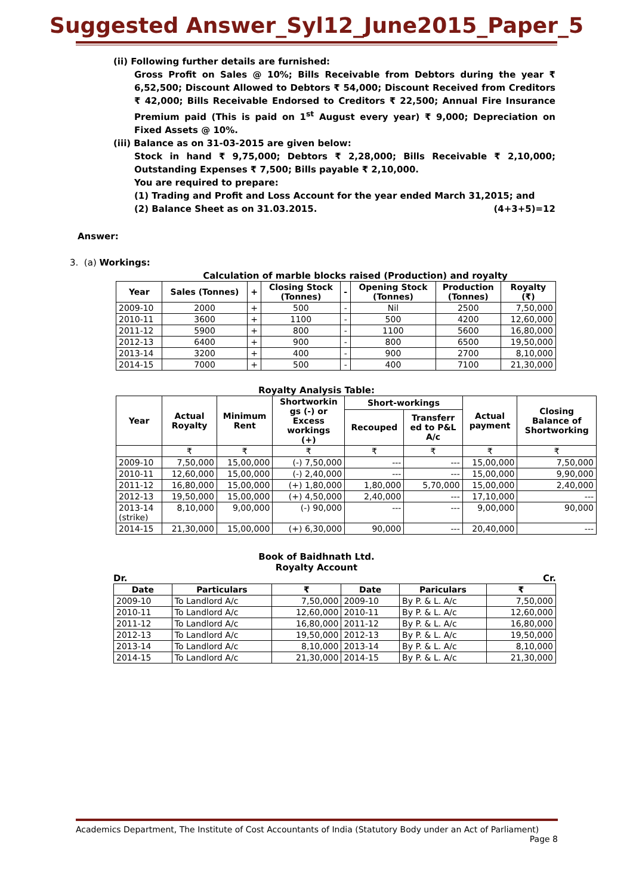Suggested Answer_Syl12_June2015_Paper_5
(ii) Following further details are furnished:
Gross Profit on Sales @ 10%; Bills Receivable from Debtors during the year ₹ 6,52,500; Discount Allowed to Debtors ₹ 54,000; Discount Received from Creditors ₹ 42,000; Bills Receivable Endorsed to Creditors ₹ 22,500; Annual Fire Insurance Premium paid (This is paid on 1<sup>st</sup> August every year) ₹ 9,000; Depreciation on Fixed Assets @ 10%.
(iii) Balance as on 31-03-2015 are given below:
Stock in hand ₹ 9,75,000; Debtors ₹ 2,28,000; Bills Receivable ₹ 2,10,000; Outstanding Expenses ₹ 7,500; Bills payable ₹ 2,10,000.
You are required to prepare:
(1) Trading and Profit and Loss Account for the year ended March 31,2015; and
(2) Balance Sheet as on 31.03.2015. (4+3+5)=12
Answer:
3. (a) Workings:
Calculation of marble blocks raised (Production) and royalty
| Year | Sales (Tonnes) | + | Closing Stock (Tonnes) | - | Opening Stock (Tonnes) | Production (Tonnes) | Royalty (₹) |
| --- | --- | --- | --- | --- | --- | --- | --- |
| 2009-10 | 2000 | + | 500 | - | Nil | 2500 | 7,50,000 |
| 2010-11 | 3600 | + | 1100 | - | 500 | 4200 | 12,60,000 |
| 2011-12 | 5900 | + | 800 | - | 1100 | 5600 | 16,80,000 |
| 2012-13 | 6400 | + | 900 | - | 800 | 6500 | 19,50,000 |
| 2013-14 | 3200 | + | 400 | - | 900 | 2700 | 8,10,000 |
| 2014-15 | 7000 | + | 500 | - | 400 | 7100 | 21,30,000 |
Royalty Analysis Table:
| Year | Actual Royalty | Minimum Rent | Shortworkin gs (-) or Excess workings (+) | Short-workings | | Actual payment | Closing Balance of Shortworking |
| --- | --- | --- | --- | --- | --- | --- | --- |
| | | | | Recouped | Transferr ed to P&L A/c | | |
| | ₹ | ₹ | ₹ | ₹ | ₹ | ₹ | ₹ |
| 2009-10 | 7,50,000 | 15,00,000 | (-) 7,50,000 | --- | --- | 15,00,000 | 7,50,000 |
| 2010-11 | 12,60,000 | 15,00,000 | (-) 2,40,000 | --- | --- | 15,00,000 | 9,90,000 |
| 2011-12 | 16,80,000 | 15,00,000 | (+) 1,80,000 | 1,80,000 | 5,70,000 | 15,00,000 | 2,40,000 |
| 2012-13 | 19,50,000 | 15,00,000 | (+) 4,50,000 | 2,40,000 | --- | 17,10,000 | --- |
| 2013-14 (strike) | 8,10,000 | 9,00,000 | (-) 90,000 | --- | --- | 9,00,000 | 90,000 |
| 2014-15 | 21,30,000 | 15,00,000 | (+) 6,30,000 | 90,000 | --- | 20,40,000 | --- |
Book of Baidhnath Ltd.
Royalty Account
Dr. Cr.
| Date | Particulars | ₹ | Date | Pariculars | ₹ |
| --- | --- | --- | --- | --- | --- |
| 2009-10 | To Landlord A/c | 7,50,000 | 2009-10 | By P. & L. A/c | 7,50,000 |
| 2010-11 | To Landlord A/c | 12,60,000 | 2010-11 | By P. & L. A/c | 12,60,000 |
| 2011-12 | To Landlord A/c | 16,80,000 | 2011-12 | By P. & L. A/c | 16,80,000 |
| 2012-13 | To Landlord A/c | 19,50,000 | 2012-13 | By P. & L. A/c | 19,50,000 |
| 2013-14 | To Landlord A/c | 8,10,000 | 2013-14 | By P. & L. A/c | 8,10,000 |
| 2014-15 | To Landlord A/c | 21,30,000 | 2014-15 | By P. & L. A/c | 21,30,000 |
Academics Department, The Institute of Cost Accountants of India (Statutory Body under an Act of Parliament)
Page 8